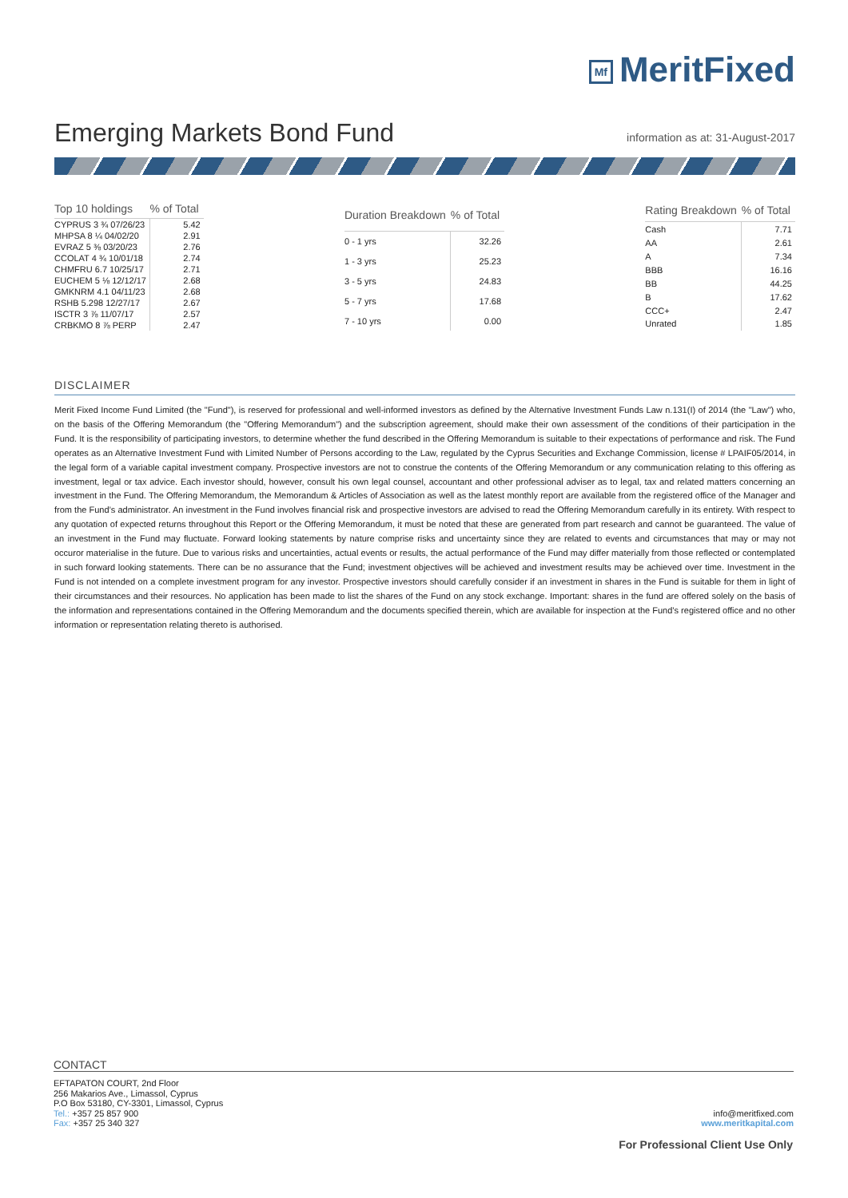Mf MeritFixed
Emerging Markets Bond Fund
information as at: 31-August-2017
| Top 10 holdings | % of Total |
| --- | --- |
| CYPRUS 3 ¾ 07/26/23 | 5.42 |
| MHPSA 8 ¼ 04/02/20 | 2.91 |
| EVRAZ 5 ⅜ 03/20/23 | 2.76 |
| CCOLAT 4 ¾ 10/01/18 | 2.74 |
| CHMFRU 6.7 10/25/17 | 2.71 |
| EUCHEM 5 ⅛ 12/12/17 | 2.68 |
| GMKNRM 4.1 04/11/23 | 2.68 |
| RSHB 5.298 12/27/17 | 2.67 |
| ISCTR 3 ⅞ 11/07/17 | 2.57 |
| CRBKMO 8 ⅞ PERP | 2.47 |
| Duration Breakdown | % of Total |
| --- | --- |
| 0 - 1 yrs | 32.26 |
| 1 - 3 yrs | 25.23 |
| 3 - 5 yrs | 24.83 |
| 5 - 7 yrs | 17.68 |
| 7 - 10 yrs | 0.00 |
| Rating Breakdown | % of Total |
| --- | --- |
| Cash | 7.71 |
| AA | 2.61 |
| A | 7.34 |
| BBB | 16.16 |
| BB | 44.25 |
| B | 17.62 |
| CCC+ | 2.47 |
| Unrated | 1.85 |
DISCLAIMER
Merit Fixed Income Fund Limited (the "Fund"), is reserved for professional and well-informed investors as defined by the Alternative Investment Funds Law n.131(I) of 2014 (the "Law") who, on the basis of the Offering Memorandum (the "Offering Memorandum") and the subscription agreement, should make their own assessment of the conditions of their participation in the Fund. It is the responsibility of participating investors, to determine whether the fund described in the Offering Memorandum is suitable to their expectations of performance and risk. The Fund operates as an Alternative Investment Fund with Limited Number of Persons according to the Law, regulated by the Cyprus Securities and Exchange Commission, license # LPAIF05/2014, in the legal form of a variable capital investment company. Prospective investors are not to construe the contents of the Offering Memorandum or any communication relating to this offering as investment, legal or tax advice. Each investor should, however, consult his own legal counsel, accountant and other professional adviser as to legal, tax and related matters concerning an investment in the Fund. The Offering Memorandum, the Memorandum & Articles of Association as well as the latest monthly report are available from the registered office of the Manager and from the Fund’s administrator. An investment in the Fund involves financial risk and prospective investors are advised to read the Offering Memorandum carefully in its entirety. With respect to any quotation of expected returns throughout this Report or the Offering Memorandum, it must be noted that these are generated from part research and cannot be guaranteed. The value of an investment in the Fund may fluctuate. Forward looking statements by nature comprise risks and uncertainty since they are related to events and circumstances that may or may not occuror materialise in the future. Due to various risks and uncertainties, actual events or results, the actual performance of the Fund may differ materially from those reflected or contemplated in such forward looking statements. There can be no assurance that the Fund; investment objectives will be achieved and investment results may be achieved over time. Investment in the Fund is not intended on a complete investment program for any investor. Prospective investors should carefully consider if an investment in shares in the Fund is suitable for them in light of their circumstances and their resources. No application has been made to list the shares of the Fund on any stock exchange. Important: shares in the fund are offered solely on the basis of the information and representations contained in the Offering Memorandum and the documents specified therein, which are available for inspection at the Fund’s registered office and no other information or representation relating thereto is authorised.
CONTACT
EFTAPATON COURT, 2nd Floor
256 Makarios Ave., Limassol, Cyprus
P.O Box 53180, CY-3301, Limassol, Cyprus
Tel.: +357 25 857 900
Fax: +357 25 340 327
info@meritfixed.com
www.meritkapital.com
For Professional Client Use Only